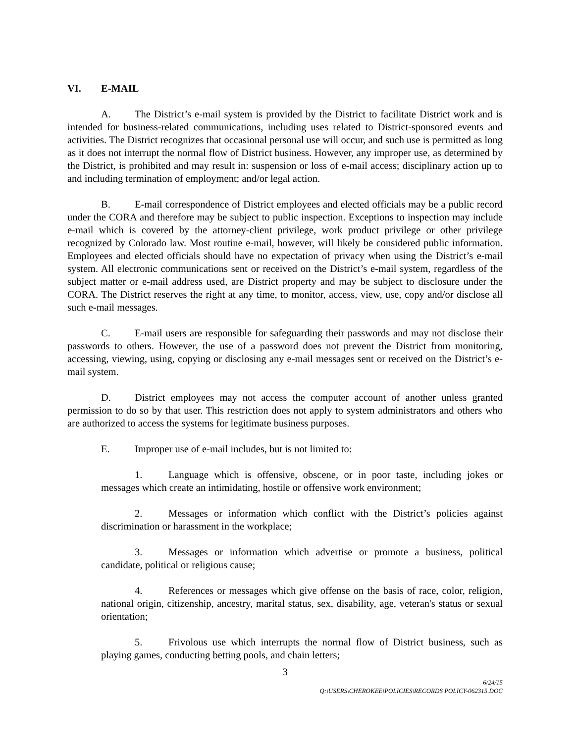VI. E-MAIL
A. The District’s e-mail system is provided by the District to facilitate District work and is intended for business-related communications, including uses related to District-sponsored events and activities. The District recognizes that occasional personal use will occur, and such use is permitted as long as it does not interrupt the normal flow of District business. However, any improper use, as determined by the District, is prohibited and may result in: suspension or loss of e-mail access; disciplinary action up to and including termination of employment; and/or legal action.
B. E-mail correspondence of District employees and elected officials may be a public record under the CORA and therefore may be subject to public inspection. Exceptions to inspection may include e-mail which is covered by the attorney-client privilege, work product privilege or other privilege recognized by Colorado law. Most routine e-mail, however, will likely be considered public information. Employees and elected officials should have no expectation of privacy when using the District’s e-mail system. All electronic communications sent or received on the District’s e-mail system, regardless of the subject matter or e-mail address used, are District property and may be subject to disclosure under the CORA. The District reserves the right at any time, to monitor, access, view, use, copy and/or disclose all such e-mail messages.
C. E-mail users are responsible for safeguarding their passwords and may not disclose their passwords to others. However, the use of a password does not prevent the District from monitoring, accessing, viewing, using, copying or disclosing any e-mail messages sent or received on the District’s e-mail system.
D. District employees may not access the computer account of another unless granted permission to do so by that user. This restriction does not apply to system administrators and others who are authorized to access the systems for legitimate business purposes.
E. Improper use of e-mail includes, but is not limited to:
1. Language which is offensive, obscene, or in poor taste, including jokes or messages which create an intimidating, hostile or offensive work environment;
2. Messages or information which conflict with the District’s policies against discrimination or harassment in the workplace;
3. Messages or information which advertise or promote a business, political candidate, political or religious cause;
4. References or messages which give offense on the basis of race, color, religion, national origin, citizenship, ancestry, marital status, sex, disability, age, veteran's status or sexual orientation;
5. Frivolous use which interrupts the normal flow of District business, such as playing games, conducting betting pools, and chain letters;
3
6/24/15
Q:\USERS\CHEROKEE\POLICIES\RECORDS POLICY-062315.DOC